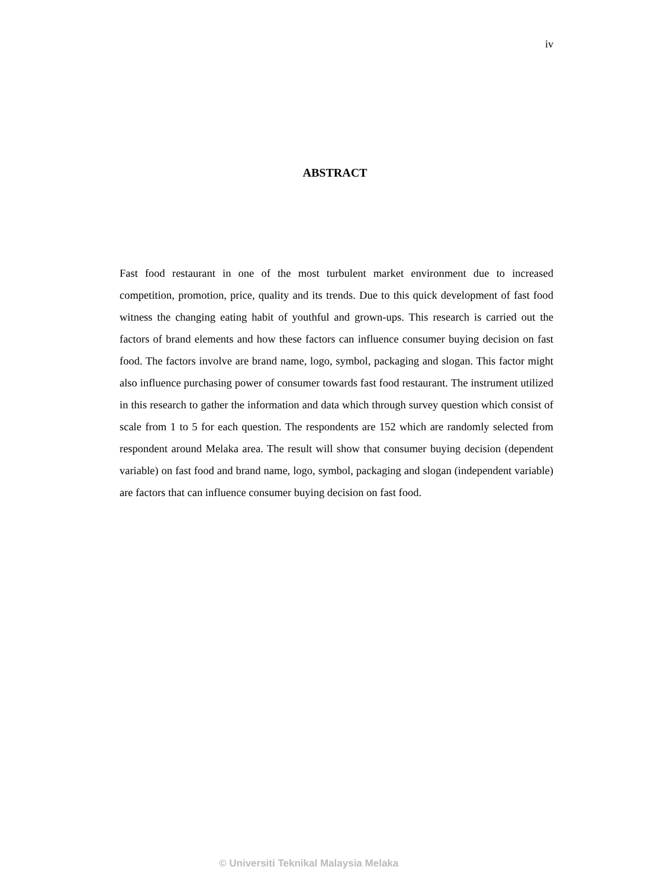iv
ABSTRACT
Fast food restaurant in one of the most turbulent market environment due to increased competition, promotion, price, quality and its trends. Due to this quick development of fast food witness the changing eating habit of youthful and grown-ups. This research is carried out the factors of brand elements and how these factors can influence consumer buying decision on fast food. The factors involve are brand name, logo, symbol, packaging and slogan. This factor might also influence purchasing power of consumer towards fast food restaurant. The instrument utilized in this research to gather the information and data which through survey question which consist of scale from 1 to 5 for each question. The respondents are 152 which are randomly selected from respondent around Melaka area. The result will show that consumer buying decision (dependent variable) on fast food and brand name, logo, symbol, packaging and slogan (independent variable) are factors that can influence consumer buying decision on fast food.
© Universiti Teknikal Malaysia Melaka